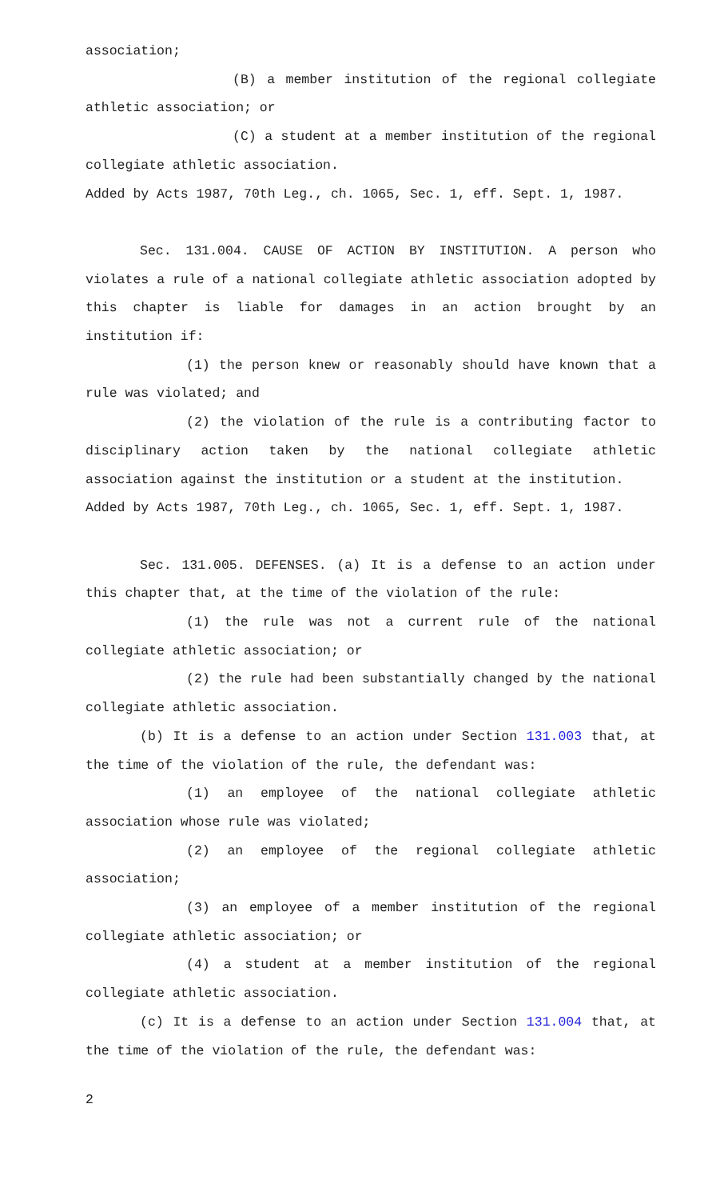association;
(B) a member institution of the regional collegiate athletic association; or
(C) a student at a member institution of the regional collegiate athletic association.
Added by Acts 1987, 70th Leg., ch. 1065, Sec. 1, eff. Sept. 1, 1987.
Sec. 131.004. CAUSE OF ACTION BY INSTITUTION. A person who violates a rule of a national collegiate athletic association adopted by this chapter is liable for damages in an action brought by an institution if:
(1) the person knew or reasonably should have known that a rule was violated; and
(2) the violation of the rule is a contributing factor to disciplinary action taken by the national collegiate athletic association against the institution or a student at the institution.
Added by Acts 1987, 70th Leg., ch. 1065, Sec. 1, eff. Sept. 1, 1987.
Sec. 131.005. DEFENSES. (a) It is a defense to an action under this chapter that, at the time of the violation of the rule:
(1) the rule was not a current rule of the national collegiate athletic association; or
(2) the rule had been substantially changed by the national collegiate athletic association.
(b) It is a defense to an action under Section 131.003 that, at the time of the violation of the rule, the defendant was:
(1) an employee of the national collegiate athletic association whose rule was violated;
(2) an employee of the regional collegiate athletic association;
(3) an employee of a member institution of the regional collegiate athletic association; or
(4) a student at a member institution of the regional collegiate athletic association.
(c) It is a defense to an action under Section 131.004 that, at the time of the violation of the rule, the defendant was:
2